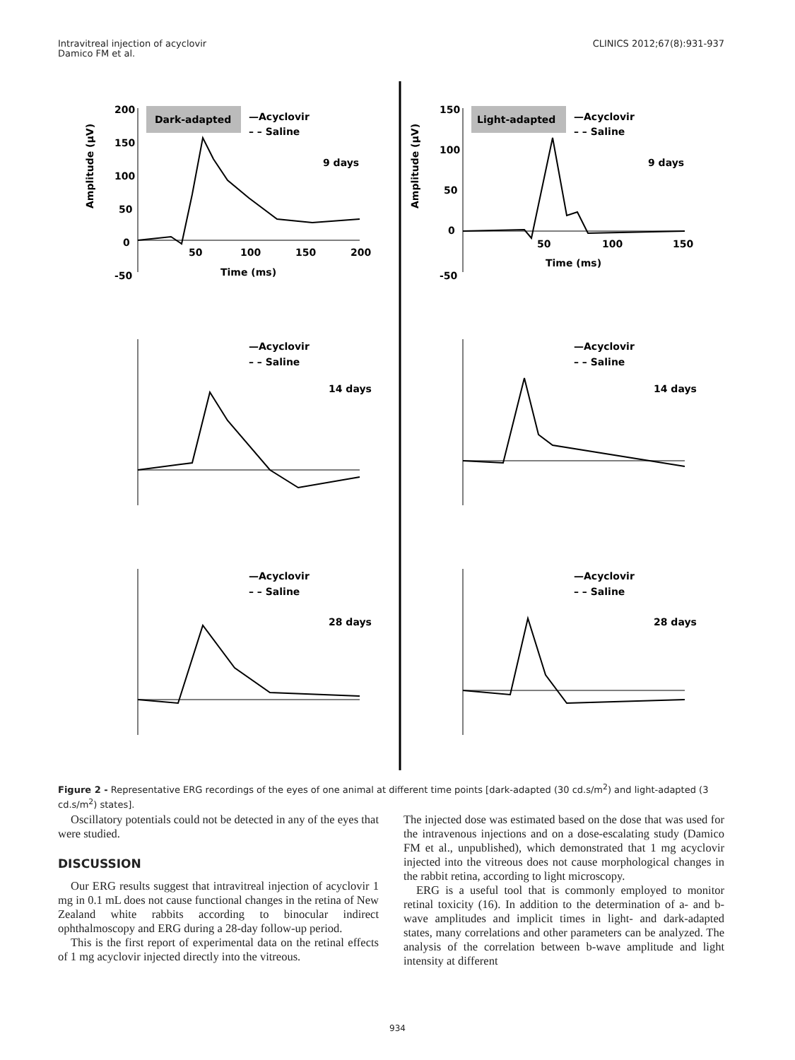Intravitreal injection of acyclovir
Damico FM et al.
CLINICS 2012;67(8):931-937
200
150
100
50
0
-50
50
100
150
200
Time (ms)
Dark-adapted
—Acyclovir
– – Saline
9 days
Amplitude (µV)
150
100
50
0
-50
50
100
150
Time (ms)
Light-adapted
—Acyclovir
– – Saline
9 days
Amplitude (µV)
14 days
14 days
—Acyclovir
– – Saline
—Acyclovir
– – Saline
28 days
28 days
—Acyclovir
– – Saline
—Acyclovir
– – Saline
Figure 2 - Representative ERG recordings of the eyes of one animal at different time points [dark-adapted (30 cd.s/m<sup>2</sup>) and light-adapted (3 cd.s/m<sup>2</sup>) states].
Oscillatory potentials could not be detected in any of the eyes that were studied.
DISCUSSION
Our ERG results suggest that intravitreal injection of acyclovir 1 mg in 0.1 mL does not cause functional changes in the retina of New Zealand white rabbits according to binocular indirect ophthalmoscopy and ERG during a 28-day follow-up period.
This is the first report of experimental data on the retinal effects of 1 mg acyclovir injected directly into the vitreous.
The injected dose was estimated based on the dose that was used for the intravenous injections and on a dose-escalating study (Damico FM et al., unpublished), which demonstrated that 1 mg acyclovir injected into the vitreous does not cause morphological changes in the rabbit retina, according to light microscopy.
ERG is a useful tool that is commonly employed to monitor retinal toxicity (16). In addition to the determination of a- and b-wave amplitudes and implicit times in light- and dark-adapted states, many correlations and other parameters can be analyzed. The analysis of the correlation between b-wave amplitude and light intensity at different
934